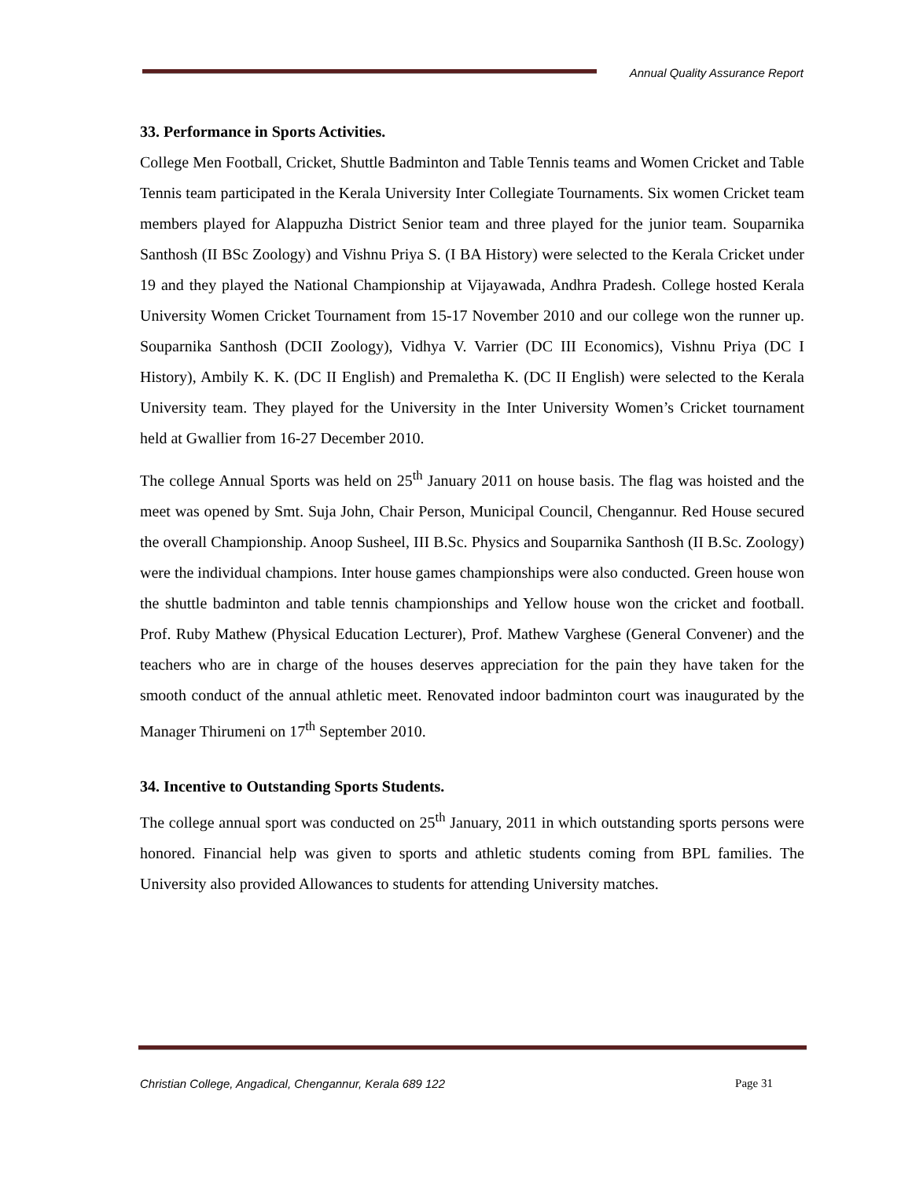Annual Quality Assurance Report
33. Performance in Sports Activities.
College Men Football, Cricket, Shuttle Badminton and Table Tennis teams and Women Cricket and Table Tennis team participated in the Kerala University Inter Collegiate Tournaments. Six women Cricket team members played for Alappuzha District Senior team and three played for the junior team. Souparnika Santhosh (II BSc Zoology) and Vishnu Priya S. (I BA History) were selected to the Kerala Cricket under 19 and they played the National Championship at Vijayawada, Andhra Pradesh. College hosted Kerala University Women Cricket Tournament from 15-17 November 2010 and our college won the runner up. Souparnika Santhosh (DCII Zoology), Vidhya V. Varrier (DC III Economics), Vishnu Priya (DC I History), Ambily K. K. (DC II English) and Premaletha K. (DC II English) were selected to the Kerala University team. They played for the University in the Inter University Women’s Cricket tournament held at Gwallier from 16-27 December 2010.
The college Annual Sports was held on 25<sup>th</sup> January 2011 on house basis. The flag was hoisted and the meet was opened by Smt. Suja John, Chair Person, Municipal Council, Chengannur. Red House secured the overall Championship. Anoop Susheel, III B.Sc. Physics and Souparnika Santhosh (II B.Sc. Zoology) were the individual champions. Inter house games championships were also conducted. Green house won the shuttle badminton and table tennis championships and Yellow house won the cricket and football. Prof. Ruby Mathew (Physical Education Lecturer), Prof. Mathew Varghese (General Convener) and the teachers who are in charge of the houses deserves appreciation for the pain they have taken for the smooth conduct of the annual athletic meet. Renovated indoor badminton court was inaugurated by the Manager Thirumeni on 17<sup>th</sup> September 2010.
34. Incentive to Outstanding Sports Students.
The college annual sport was conducted on 25<sup>th</sup> January, 2011 in which outstanding sports persons were honored. Financial help was given to sports and athletic students coming from BPL families. The University also provided Allowances to students for attending University matches.
Christian College, Angadical, Chengannur, Kerala 689 122 Page 31